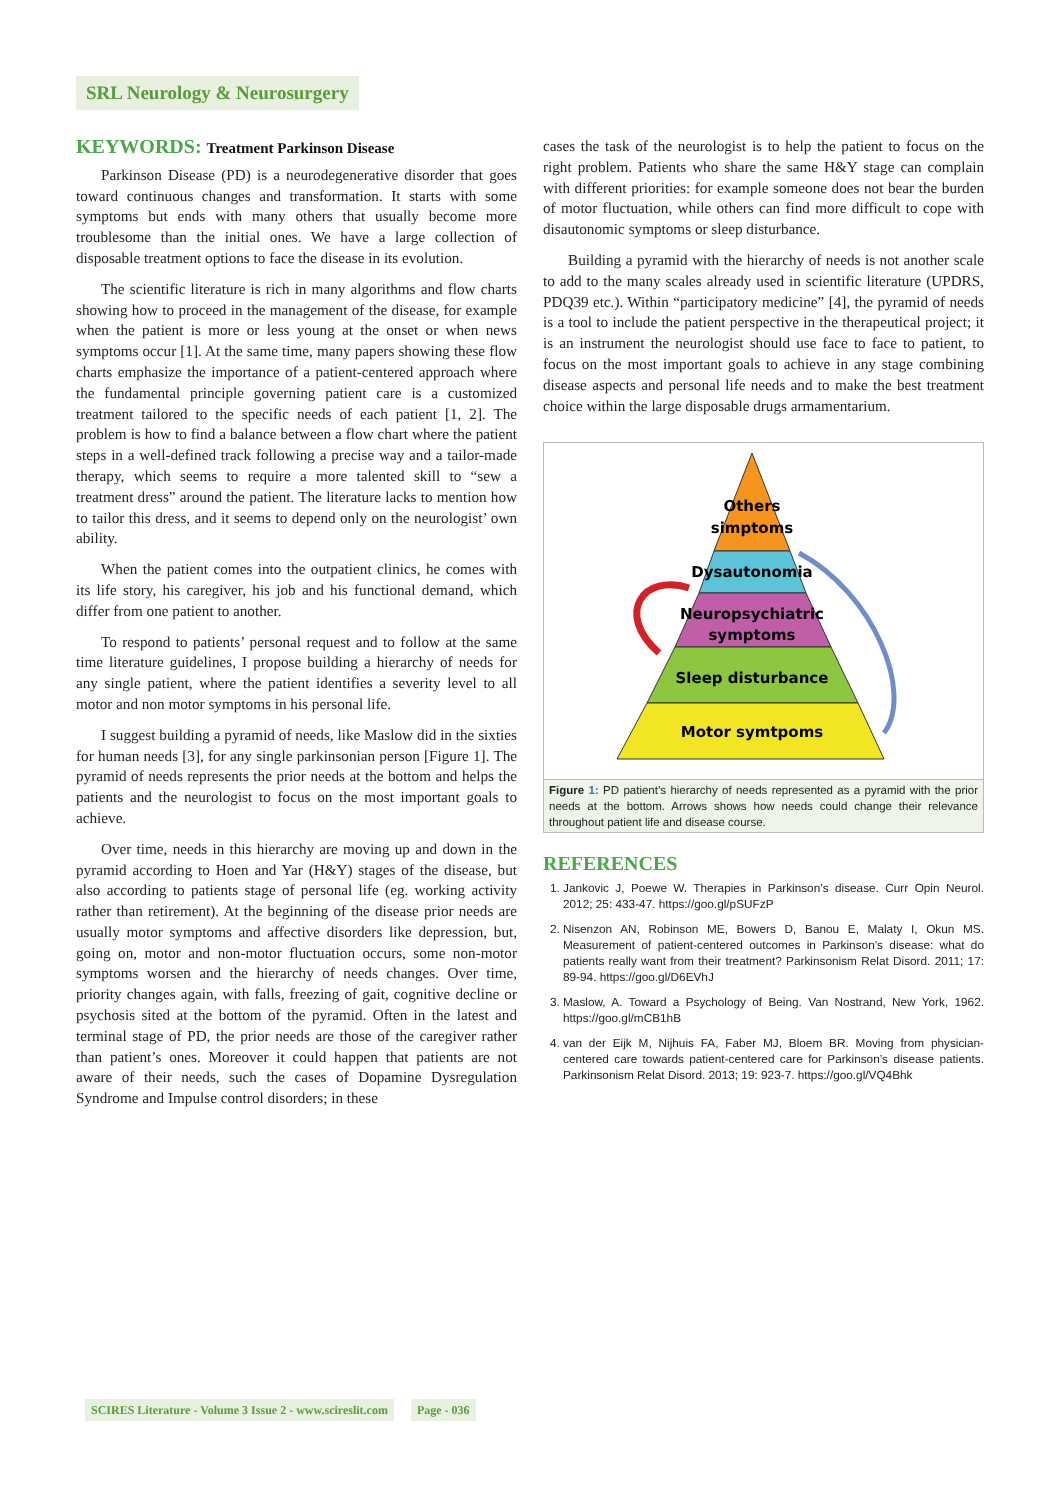SRL Neurology & Neurosurgery
KEYWORDS: Treatment Parkinson Disease
Parkinson Disease (PD) is a neurodegenerative disorder that goes toward continuous changes and transformation. It starts with some symptoms but ends with many others that usually become more troublesome than the initial ones. We have a large collection of disposable treatment options to face the disease in its evolution.
The scientific literature is rich in many algorithms and flow charts showing how to proceed in the management of the disease, for example when the patient is more or less young at the onset or when news symptoms occur [1]. At the same time, many papers showing these flow charts emphasize the importance of a patient-centered approach where the fundamental principle governing patient care is a customized treatment tailored to the specific needs of each patient [1, 2]. The problem is how to find a balance between a flow chart where the patient steps in a well-defined track following a precise way and a tailor-made therapy, which seems to require a more talented skill to “sew a treatment dress” around the patient. The literature lacks to mention how to tailor this dress, and it seems to depend only on the neurologist’ own ability.
When the patient comes into the outpatient clinics, he comes with its life story, his caregiver, his job and his functional demand, which differ from one patient to another.
To respond to patients’ personal request and to follow at the same time literature guidelines, I propose building a hierarchy of needs for any single patient, where the patient identifies a severity level to all motor and non motor symptoms in his personal life.
I suggest building a pyramid of needs, like Maslow did in the sixties for human needs [3], for any single parkinsonian person [Figure 1]. The pyramid of needs represents the prior needs at the bottom and helps the patients and the neurologist to focus on the most important goals to achieve.
Over time, needs in this hierarchy are moving up and down in the pyramid according to Hoen and Yar (H&Y) stages of the disease, but also according to patients stage of personal life (eg. working activity rather than retirement). At the beginning of the disease prior needs are usually motor symptoms and affective disorders like depression, but, going on, motor and non-motor fluctuation occurs, some non-motor symptoms worsen and the hierarchy of needs changes. Over time, priority changes again, with falls, freezing of gait, cognitive decline or psychosis sited at the bottom of the pyramid. Often in the latest and terminal stage of PD, the prior needs are those of the caregiver rather than patient’s ones. Moreover it could happen that patients are not aware of their needs, such the cases of Dopamine Dysregulation Syndrome and Impulse control disorders; in these
cases the task of the neurologist is to help the patient to focus on the right problem. Patients who share the same H&Y stage can complain with different priorities: for example someone does not bear the burden of motor fluctuation, while others can find more difficult to cope with disautonomic symptoms or sleep disturbance.
Building a pyramid with the hierarchy of needs is not another scale to add to the many scales already used in scientific literature (UPDRS, PDQ39 etc.). Within “participatory medicine” [4], the pyramid of needs is a tool to include the patient perspective in the therapeutical project; it is an instrument the neurologist should use face to face to patient, to focus on the most important goals to achieve in any stage combining disease aspects and personal life needs and to make the best treatment choice within the large disposable drugs armamentarium.
Others
simptoms
Dysautonomia
Neuropsychiatric
symptoms
Sleep disturbance
Motor symtpoms
Figure 1: PD patient’s hierarchy of needs represented as a pyramid with the prior needs at the bottom. Arrows shows how needs could change their relevance throughout patient life and disease course.
REFERENCES
1. Jankovic J, Poewe W. Therapies in Parkinson’s disease. Curr Opin Neurol. 2012; 25: 433-47. https://goo.gl/pSUFzP
2. Nisenzon AN, Robinson ME, Bowers D, Banou E, Malaty I, Okun MS. Measurement of patient-centered outcomes in Parkinson’s disease: what do patients really want from their treatment? Parkinsonism Relat Disord. 2011; 17: 89-94. https://goo.gl/D6EVhJ
3. Maslow, A. Toward a Psychology of Being. Van Nostrand, New York, 1962. https://goo.gl/mCB1hB
4. van der Eijk M, Nijhuis FA, Faber MJ, Bloem BR. Moving from physician-centered care towards patient-centered care for Parkinson’s disease patients. Parkinsonism Relat Disord. 2013; 19: 923-7. https://goo.gl/VQ4Bhk
SCIRES Literature - Volume 3 Issue 2 - www.scireslit.com Page - 036